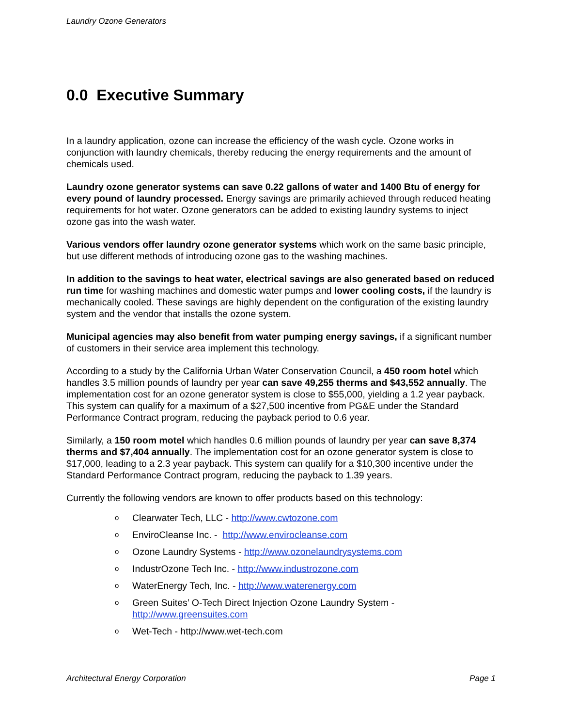Laundry Ozone Generators
0.0 Executive Summary
In a laundry application, ozone can increase the efficiency of the wash cycle. Ozone works in conjunction with laundry chemicals, thereby reducing the energy requirements and the amount of chemicals used.
Laundry ozone generator systems can save 0.22 gallons of water and 1400 Btu of energy for every pound of laundry processed. Energy savings are primarily achieved through reduced heating requirements for hot water. Ozone generators can be added to existing laundry systems to inject ozone gas into the wash water.
Various vendors offer laundry ozone generator systems which work on the same basic principle, but use different methods of introducing ozone gas to the washing machines.
In addition to the savings to heat water, electrical savings are also generated based on reduced run time for washing machines and domestic water pumps and lower cooling costs, if the laundry is mechanically cooled. These savings are highly dependent on the configuration of the existing laundry system and the vendor that installs the ozone system.
Municipal agencies may also benefit from water pumping energy savings, if a significant number of customers in their service area implement this technology.
According to a study by the California Urban Water Conservation Council, a 450 room hotel which handles 3.5 million pounds of laundry per year can save 49,255 therms and $43,552 annually. The implementation cost for an ozone generator system is close to $55,000, yielding a 1.2 year payback. This system can qualify for a maximum of a $27,500 incentive from PG&E under the Standard Performance Contract program, reducing the payback period to 0.6 year.
Similarly, a 150 room motel which handles 0.6 million pounds of laundry per year can save 8,374 therms and $7,404 annually. The implementation cost for an ozone generator system is close to $17,000, leading to a 2.3 year payback. This system can qualify for a $10,300 incentive under the Standard Performance Contract program, reducing the payback to 1.39 years.
Currently the following vendors are known to offer products based on this technology:
o Clearwater Tech, LLC - http://www.cwtozone.com
o EnviroCleanse Inc. - http://www.envirocleanse.com
o Ozone Laundry Systems - http://www.ozonelaundrysystems.com
o IndustrOzone Tech Inc. - http://www.industrozone.com
o WaterEnergy Tech, Inc. - http://www.waterenergy.com
o Green Suites’ O-Tech Direct Injection Ozone Laundry System -
http://www.greensuites.com
o Wet-Tech - http://www.wet-tech.com
Architectural Energy Corporation Page 1